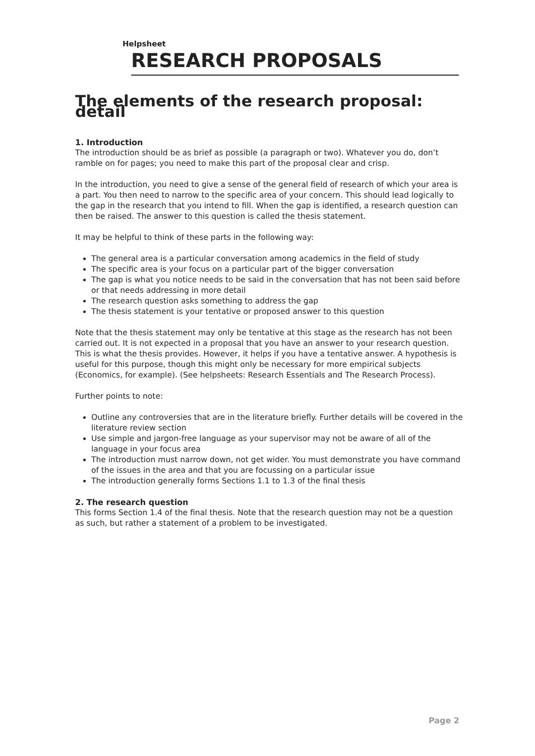Helpsheet
RESEARCH PROPOSALS
The elements of the research proposal: detail
1. Introduction
The introduction should be as brief as possible (a paragraph or two). Whatever you do, don’t ramble on for pages; you need to make this part of the proposal clear and crisp.
In the introduction, you need to give a sense of the general field of research of which your area is a part. You then need to narrow to the specific area of your concern. This should lead logically to the gap in the research that you intend to fill. When the gap is identified, a research question can then be raised. The answer to this question is called the thesis statement.
It may be helpful to think of these parts in the following way:
The general area is a particular conversation among academics in the field of study
The specific area is your focus on a particular part of the bigger conversation
The gap is what you notice needs to be said in the conversation that has not been said before or that needs addressing in more detail
The research question asks something to address the gap
The thesis statement is your tentative or proposed answer to this question
Note that the thesis statement may only be tentative at this stage as the research has not been carried out. It is not expected in a proposal that you have an answer to your research question. This is what the thesis provides. However, it helps if you have a tentative answer. A hypothesis is useful for this purpose, though this might only be necessary for more empirical subjects (Economics, for example). (See helpsheets: Research Essentials and The Research Process).
Further points to note:
Outline any controversies that are in the literature briefly. Further details will be covered in the literature review section
Use simple and jargon-free language as your supervisor may not be aware of all of the language in your focus area
The introduction must narrow down, not get wider. You must demonstrate you have command of the issues in the area and that you are focussing on a particular issue
The introduction generally forms Sections 1.1 to 1.3 of the final thesis
2. The research question
This forms Section 1.4 of the final thesis. Note that the research question may not be a question as such, but rather a statement of a problem to be investigated.
Page 2